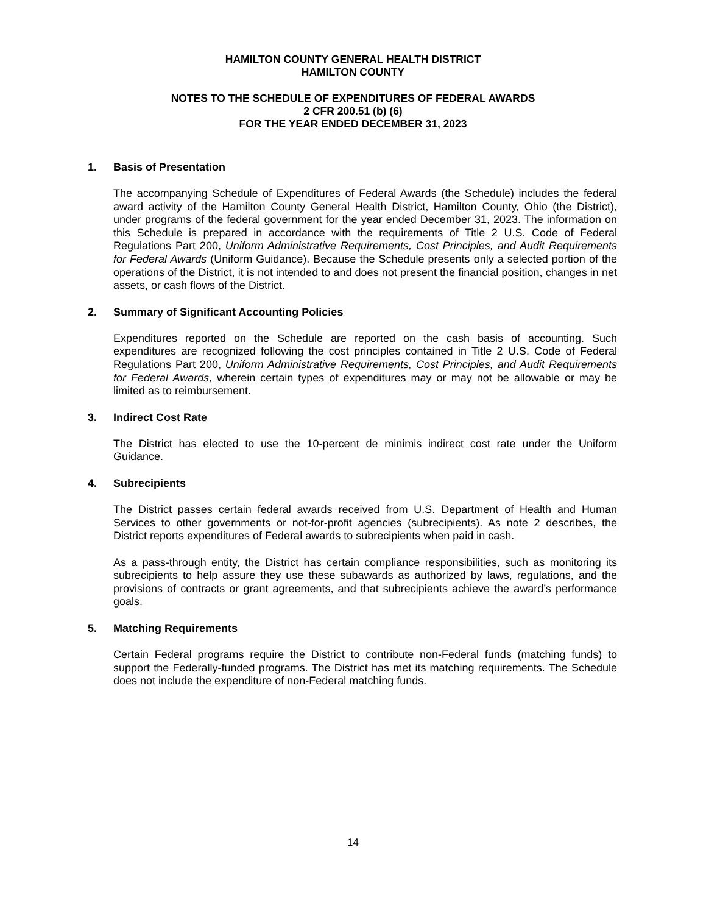HAMILTON COUNTY GENERAL HEALTH DISTRICT
HAMILTON COUNTY
NOTES TO THE SCHEDULE OF EXPENDITURES OF FEDERAL AWARDS
2 CFR 200.51 (b) (6)
FOR THE YEAR ENDED DECEMBER 31, 2023
1. Basis of Presentation
The accompanying Schedule of Expenditures of Federal Awards (the Schedule) includes the federal award activity of the Hamilton County General Health District, Hamilton County, Ohio (the District), under programs of the federal government for the year ended December 31, 2023. The information on this Schedule is prepared in accordance with the requirements of Title 2 U.S. Code of Federal Regulations Part 200, Uniform Administrative Requirements, Cost Principles, and Audit Requirements for Federal Awards (Uniform Guidance). Because the Schedule presents only a selected portion of the operations of the District, it is not intended to and does not present the financial position, changes in net assets, or cash flows of the District.
2. Summary of Significant Accounting Policies
Expenditures reported on the Schedule are reported on the cash basis of accounting. Such expenditures are recognized following the cost principles contained in Title 2 U.S. Code of Federal Regulations Part 200, Uniform Administrative Requirements, Cost Principles, and Audit Requirements for Federal Awards, wherein certain types of expenditures may or may not be allowable or may be limited as to reimbursement.
3. Indirect Cost Rate
The District has elected to use the 10-percent de minimis indirect cost rate under the Uniform Guidance.
4. Subrecipients
The District passes certain federal awards received from U.S. Department of Health and Human Services to other governments or not-for-profit agencies (subrecipients). As note 2 describes, the District reports expenditures of Federal awards to subrecipients when paid in cash.
As a pass-through entity, the District has certain compliance responsibilities, such as monitoring its subrecipients to help assure they use these subawards as authorized by laws, regulations, and the provisions of contracts or grant agreements, and that subrecipients achieve the award’s performance goals.
5. Matching Requirements
Certain Federal programs require the District to contribute non-Federal funds (matching funds) to support the Federally-funded programs. The District has met its matching requirements. The Schedule does not include the expenditure of non-Federal matching funds.
14